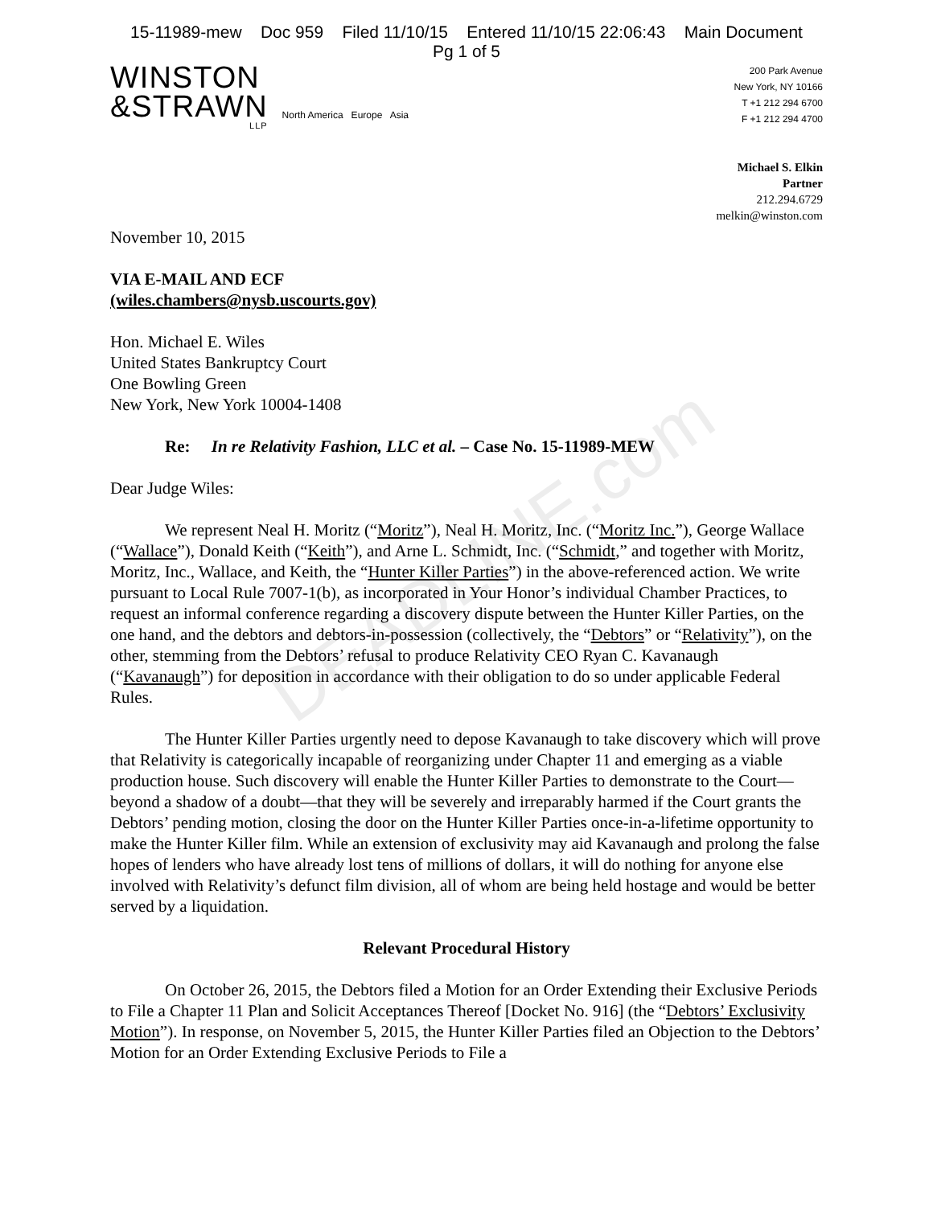15-11989-mew Doc 959 Filed 11/10/15 Entered 11/10/15 22:06:43 Main Document
Pg 1 of 5
WINSTON
&STRAWN
LLP
North America Europe Asia
200 Park Avenue
New York, NY 10166
T +1 212 294 6700
F +1 212 294 4700
Michael S. Elkin
Partner
212.294.6729
melkin@winston.com
November 10, 2015
VIA E-MAIL AND ECF
(wiles.chambers@nysb.uscourts.gov)
Hon. Michael E. Wiles
United States Bankruptcy Court
One Bowling Green
New York, New York 10004-1408
Re: In re Relativity Fashion, LLC et al. – Case No. 15-11989-MEW
Dear Judge Wiles:
We represent Neal H. Moritz (“Moritz”), Neal H. Moritz, Inc. (“Moritz Inc.”), George Wallace (“Wallace”), Donald Keith (“Keith”), and Arne L. Schmidt, Inc. (“Schmidt,” and together with Moritz, Moritz, Inc., Wallace, and Keith, the “Hunter Killer Parties”) in the above-referenced action. We write pursuant to Local Rule 7007-1(b), as incorporated in Your Honor’s individual Chamber Practices, to request an informal conference regarding a discovery dispute between the Hunter Killer Parties, on the one hand, and the debtors and debtors-in-possession (collectively, the “Debtors” or “Relativity”), on the other, stemming from the Debtors’ refusal to produce Relativity CEO Ryan C. Kavanaugh (“Kavanaugh”) for deposition in accordance with their obligation to do so under applicable Federal Rules.
The Hunter Killer Parties urgently need to depose Kavanaugh to take discovery which will prove that Relativity is categorically incapable of reorganizing under Chapter 11 and emerging as a viable production house. Such discovery will enable the Hunter Killer Parties to demonstrate to the Court—beyond a shadow of a doubt—that they will be severely and irreparably harmed if the Court grants the Debtors’ pending motion, closing the door on the Hunter Killer Parties once-in-a-lifetime opportunity to make the Hunter Killer film. While an extension of exclusivity may aid Kavanaugh and prolong the false hopes of lenders who have already lost tens of millions of dollars, it will do nothing for anyone else involved with Relativity’s defunct film division, all of whom are being held hostage and would be better served by a liquidation.
Relevant Procedural History
On October 26, 2015, the Debtors filed a Motion for an Order Extending their Exclusive Periods to File a Chapter 11 Plan and Solicit Acceptances Thereof [Docket No. 916] (the “Debtors’ Exclusivity Motion”). In response, on November 5, 2015, the Hunter Killer Parties filed an Objection to the Debtors’ Motion for an Order Extending Exclusive Periods to File a
DEADLINE.com